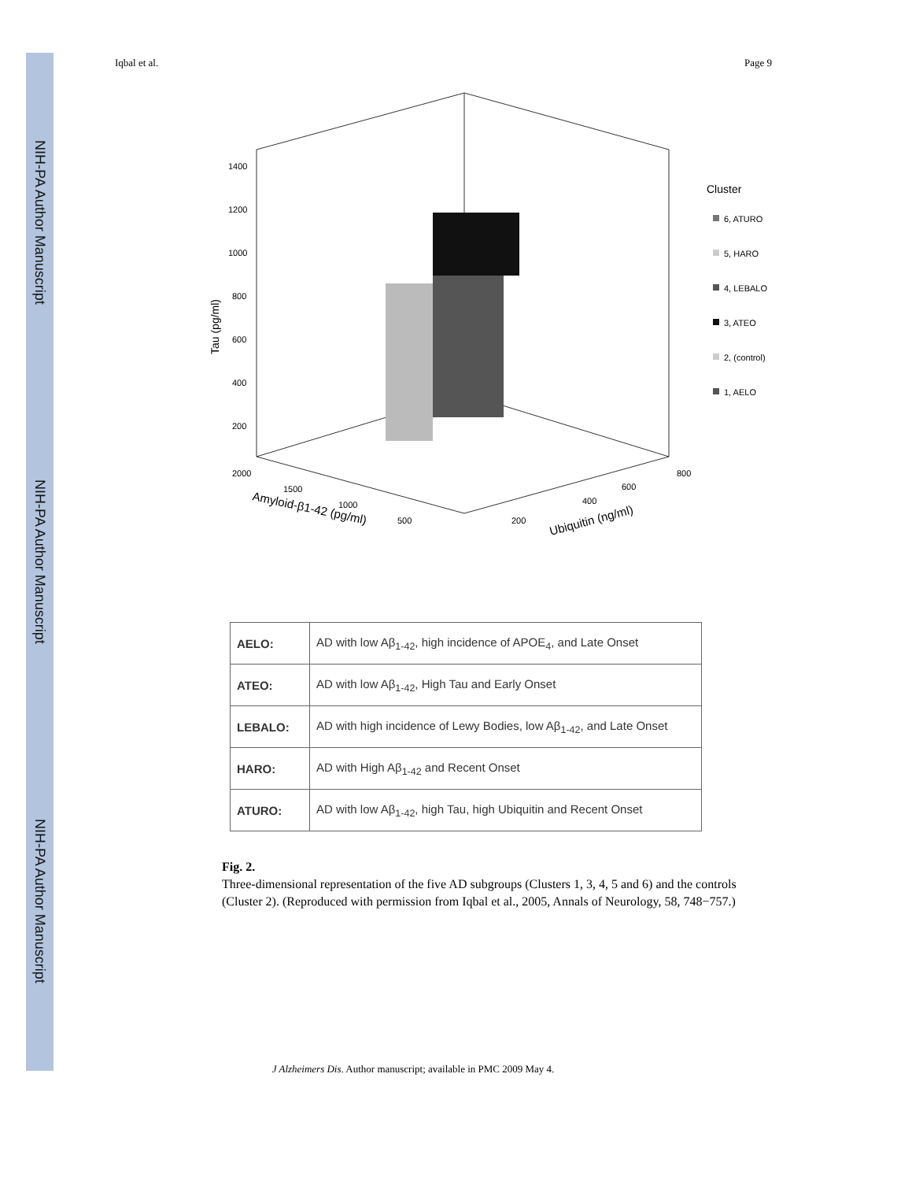NIH-PA Author Manuscript
NIH-PA Author Manuscript
NIH-PA Author Manuscript
Iqbal et al. Page 9
1400
1200
1000
800
600
400
200
Tau (pg/ml)
2000
1500
1000
500
200
400
600
800
Amyloid-β1-42 (pg/ml)
Ubiquitin (ng/ml)
Cluster
6, ATURO
5, HARO
4, LEBALO
3, ATEO
2, (control)
1, AELO
| AELO: | AD with low Aβ<sub>1-42</sub>, high incidence of APOE<sub>4</sub>, and Late Onset |
| ATEO: | AD with low Aβ<sub>1-42</sub>, High Tau and Early Onset |
| LEBALO: | AD with high incidence of Lewy Bodies, low Aβ<sub>1-42</sub>, and Late Onset |
| HARO: | AD with High Aβ<sub>1-42</sub> and Recent Onset |
| ATURO: | AD with low Aβ<sub>1-42</sub>, high Tau, high Ubiquitin and Recent Onset |
Fig. 2.
Three-dimensional representation of the five AD subgroups (Clusters 1, 3, 4, 5 and 6) and the controls (Cluster 2). (Reproduced with permission from Iqbal et al., 2005, Annals of Neurology, 58, 748−757.)
J Alzheimers Dis. Author manuscript; available in PMC 2009 May 4.